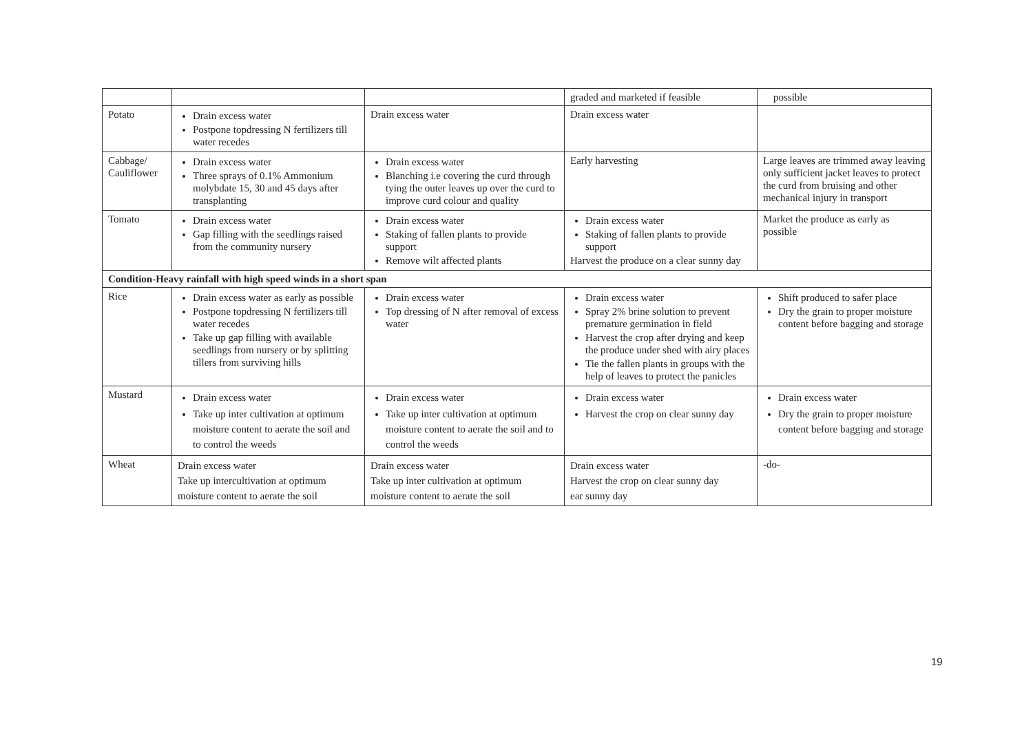| | | | graded and marketed if feasible | possible |
| Potato | Drain excess water Postpone topdressing N fertilizers till water recedes | Drain excess water | Drain excess water | |
| Cabbage/ Cauliflower | Drain excess water Three sprays of 0.1% Ammonium molybdate 15, 30 and 45 days after transplanting | Drain excess water Blanching i.e covering the curd through tying the outer leaves up over the curd to improve curd colour and quality | Early harvesting | Large leaves are trimmed away leaving only sufficient jacket leaves to protect the curd from bruising and other mechanical injury in transport |
| Tomato | Drain excess water Gap filling with the seedlings raised from the community nursery | Drain excess water Staking of fallen plants to provide support Remove wilt affected plants | Drain excess water Staking of fallen plants to provide support Harvest the produce on a clear sunny day | Market the produce as early as possible |
| Condition-Heavy rainfall with high speed winds in a short span | | | | |
| Rice | Drain excess water as early as possible Postpone topdressing N fertilizers till water recedes Take up gap filling with available seedlings from nursery or by splitting tillers from surviving hills | Drain excess water Top dressing of N after removal of excess water | Drain excess water Spray 2% brine solution to prevent premature germination in field Harvest the crop after drying and keep the produce under shed with airy places Tie the fallen plants in groups with the help of leaves to protect the panicles | Shift produced to safer place Dry the grain to proper moisture content before bagging and storage |
| Mustard | Drain excess water Take up inter cultivation at optimum moisture content to aerate the soil and to control the weeds | Drain excess water Take up inter cultivation at optimum moisture content to aerate the soil and to control the weeds | Drain excess water Harvest the crop on clear sunny day | Drain excess water Dry the grain to proper moisture content before bagging and storage |
| Wheat | Drain excess water Take up intercultivation at optimum moisture content to aerate the soil | Drain excess water Take up inter cultivation at optimum moisture content to aerate the soil | Drain excess water Harvest the crop on clear sunny day ear sunny day | -do- |
19